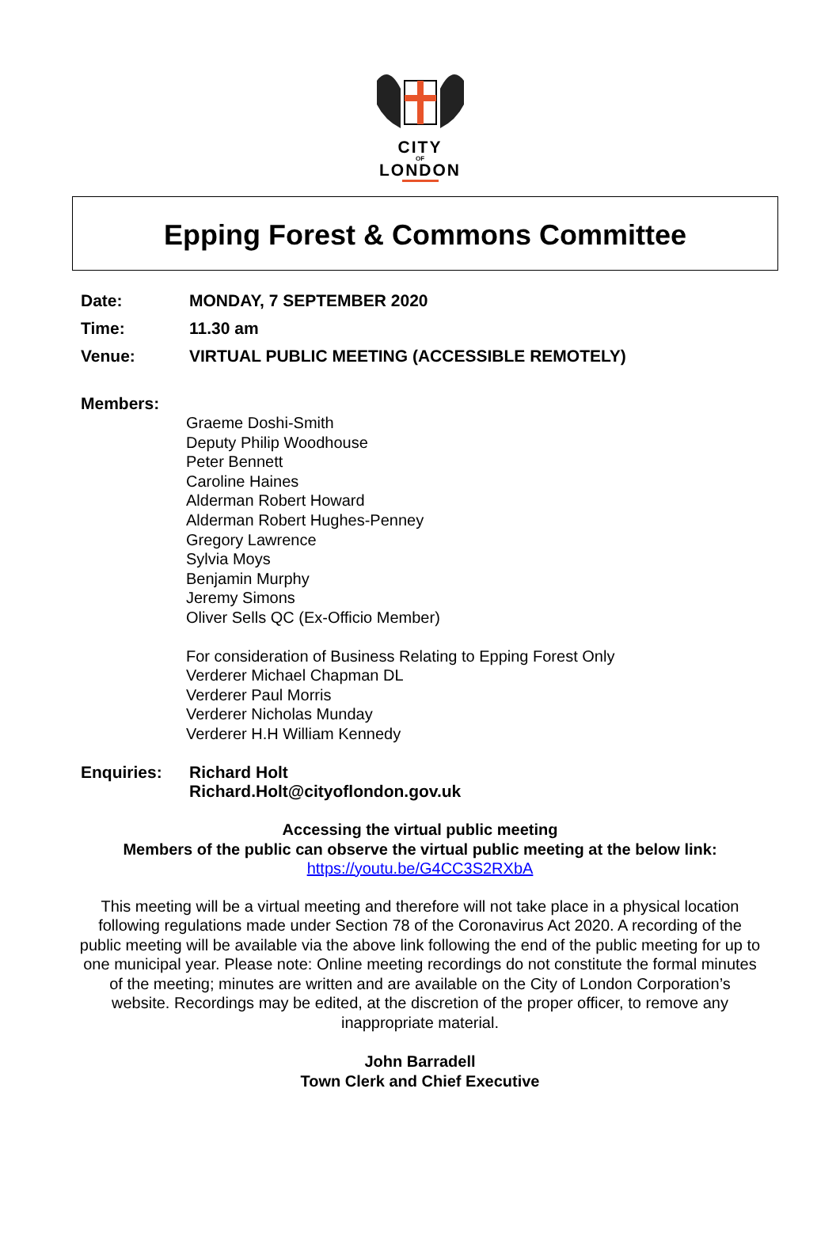CITY
OF
LONDON
Epping Forest & Commons Committee
Date: MONDAY, 7 SEPTEMBER 2020
Time: 11.30 am
Venue: VIRTUAL PUBLIC MEETING (ACCESSIBLE REMOTELY)
Members:
Graeme Doshi-Smith
Deputy Philip Woodhouse
Peter Bennett
Caroline Haines
Alderman Robert Howard
Alderman Robert Hughes-Penney
Gregory Lawrence
Sylvia Moys
Benjamin Murphy
Jeremy Simons
Oliver Sells QC (Ex-Officio Member)
For consideration of Business Relating to Epping Forest Only
Verderer Michael Chapman DL
Verderer Paul Morris
Verderer Nicholas Munday
Verderer H.H William Kennedy
Enquiries: Richard Holt
Richard.Holt@cityoflondon.gov.uk
Accessing the virtual public meeting
Members of the public can observe the virtual public meeting at the below link:
https://youtu.be/G4CC3S2RXbA
This meeting will be a virtual meeting and therefore will not take place in a physical location following regulations made under Section 78 of the Coronavirus Act 2020. A recording of the public meeting will be available via the above link following the end of the public meeting for up to one municipal year. Please note: Online meeting recordings do not constitute the formal minutes of the meeting; minutes are written and are available on the City of London Corporation’s website. Recordings may be edited, at the discretion of the proper officer, to remove any inappropriate material.
John Barradell
Town Clerk and Chief Executive